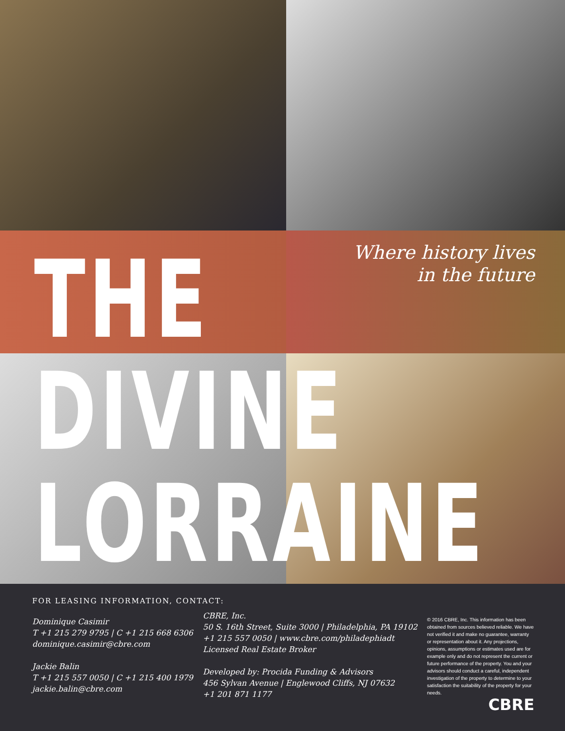THE
DIVINE
LORRAINE
Where history lives
in the future
FOR LEASING INFORMATION, CONTACT:
Dominique Casimir
T +1 215 279 9795 | C +1 215 668 6306
dominique.casimir@cbre.com
Jackie Balin
T +1 215 557 0050 | C +1 215 400 1979
jackie.balin@cbre.com
CBRE, Inc.
50 S. 16th Street, Suite 3000 | Philadelphia, PA 19102
+1 215 557 0050 | www.cbre.com/philadephiadt
Licensed Real Estate Broker
Developed by: Procida Funding & Advisors
456 Sylvan Avenue | Englewood Cliffs, NJ 07632
+1 201 871 1177
© 2016 CBRE, Inc. This information has been obtained from sources believed reliable. We have not verified it and make no guarantee, warranty or representation about it. Any projections, opinions, assumptions or estimates used are for example only and do not represent the current or future performance of the property. You and your advisors should conduct a careful, independent investigation of the property to determine to your satisfaction the suitability of the property for your needs.
CBRE